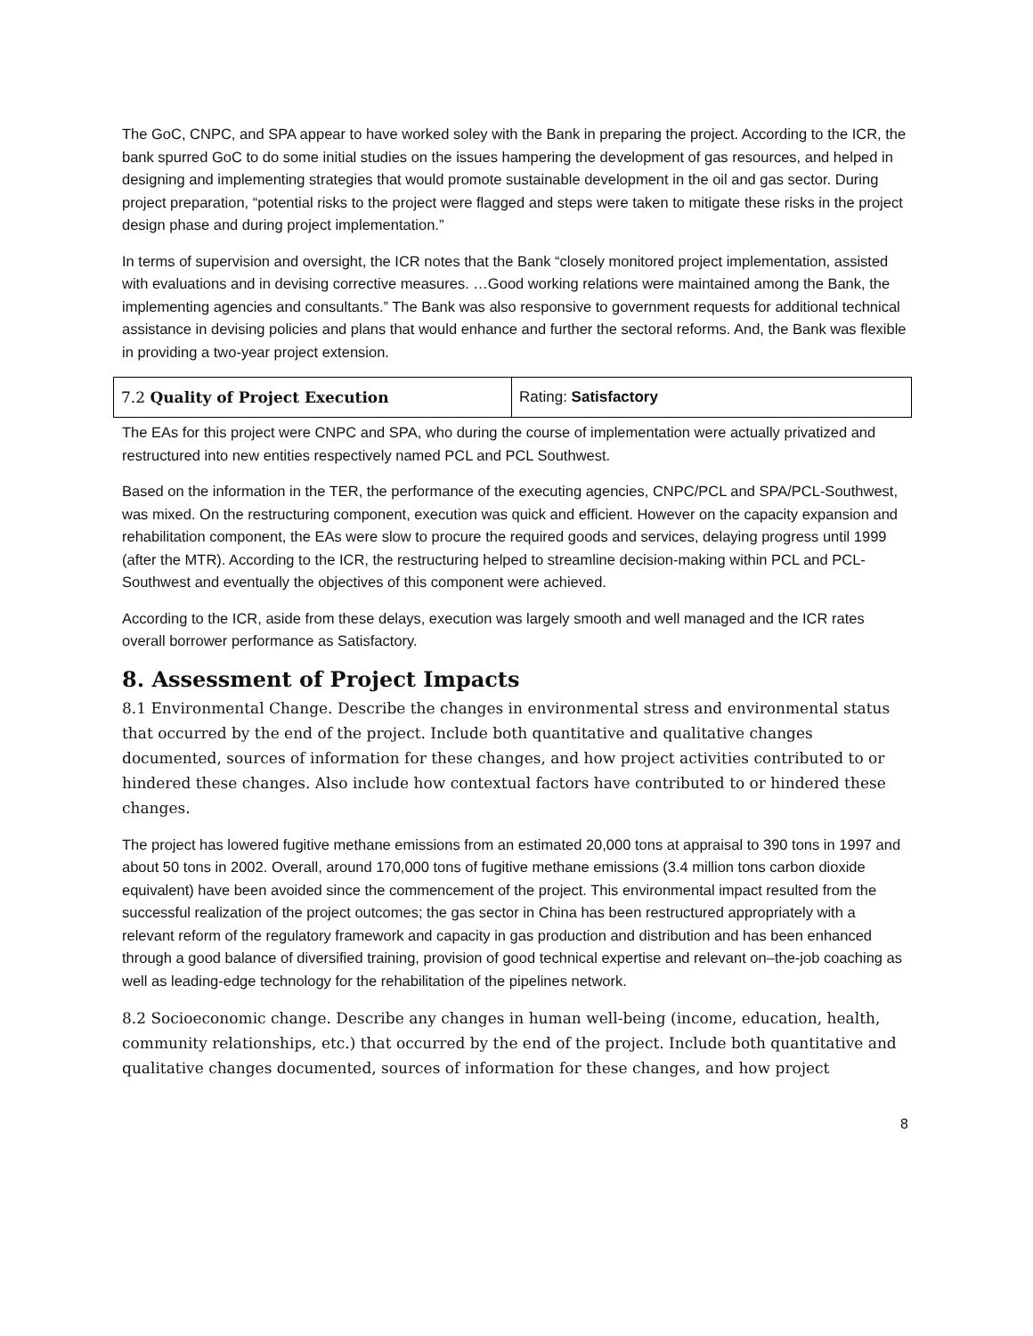The GoC, CNPC, and SPA appear to have worked soley with the Bank in preparing the project. According to the ICR, the bank spurred GoC to do some initial studies on the issues hampering the development of gas resources, and helped in designing and implementing strategies that would promote sustainable development in the oil and gas sector. During project preparation, “potential risks to the project were flagged and steps were taken to mitigate these risks in the project design phase and during project implementation.”
In terms of supervision and oversight, the ICR notes that the Bank “closely monitored project implementation, assisted with evaluations and in devising corrective measures. …Good working relations were maintained among the Bank, the implementing agencies and consultants.” The Bank was also responsive to government requests for additional technical assistance in devising policies and plans that would enhance and further the sectoral reforms. And, the Bank was flexible in providing a two-year project extension.
| 7.2 Quality of Project Execution | Rating: Satisfactory |
The EAs for this project were CNPC and SPA, who during the course of implementation were actually privatized and restructured into new entities respectively named PCL and PCL Southwest.
Based on the information in the TER, the performance of the executing agencies, CNPC/PCL and SPA/PCL-Southwest, was mixed. On the restructuring component, execution was quick and efficient. However on the capacity expansion and rehabilitation component, the EAs were slow to procure the required goods and services, delaying progress until 1999 (after the MTR). According to the ICR, the restructuring helped to streamline decision-making within PCL and PCL-Southwest and eventually the objectives of this component were achieved.
According to the ICR, aside from these delays, execution was largely smooth and well managed and the ICR rates overall borrower performance as Satisfactory.
8. Assessment of Project Impacts
8.1 Environmental Change. Describe the changes in environmental stress and environmental status that occurred by the end of the project. Include both quantitative and qualitative changes documented, sources of information for these changes, and how project activities contributed to or hindered these changes. Also include how contextual factors have contributed to or hindered these changes.
The project has lowered fugitive methane emissions from an estimated 20,000 tons at appraisal to 390 tons in 1997 and about 50 tons in 2002. Overall, around 170,000 tons of fugitive methane emissions (3.4 million tons carbon dioxide equivalent) have been avoided since the commencement of the project. This environmental impact resulted from the successful realization of the project outcomes; the gas sector in China has been restructured appropriately with a relevant reform of the regulatory framework and capacity in gas production and distribution and has been enhanced through a good balance of diversified training, provision of good technical expertise and relevant on–the-job coaching as well as leading-edge technology for the rehabilitation of the pipelines network.
8.2 Socioeconomic change. Describe any changes in human well-being (income, education, health, community relationships, etc.) that occurred by the end of the project. Include both quantitative and qualitative changes documented, sources of information for these changes, and how project
8